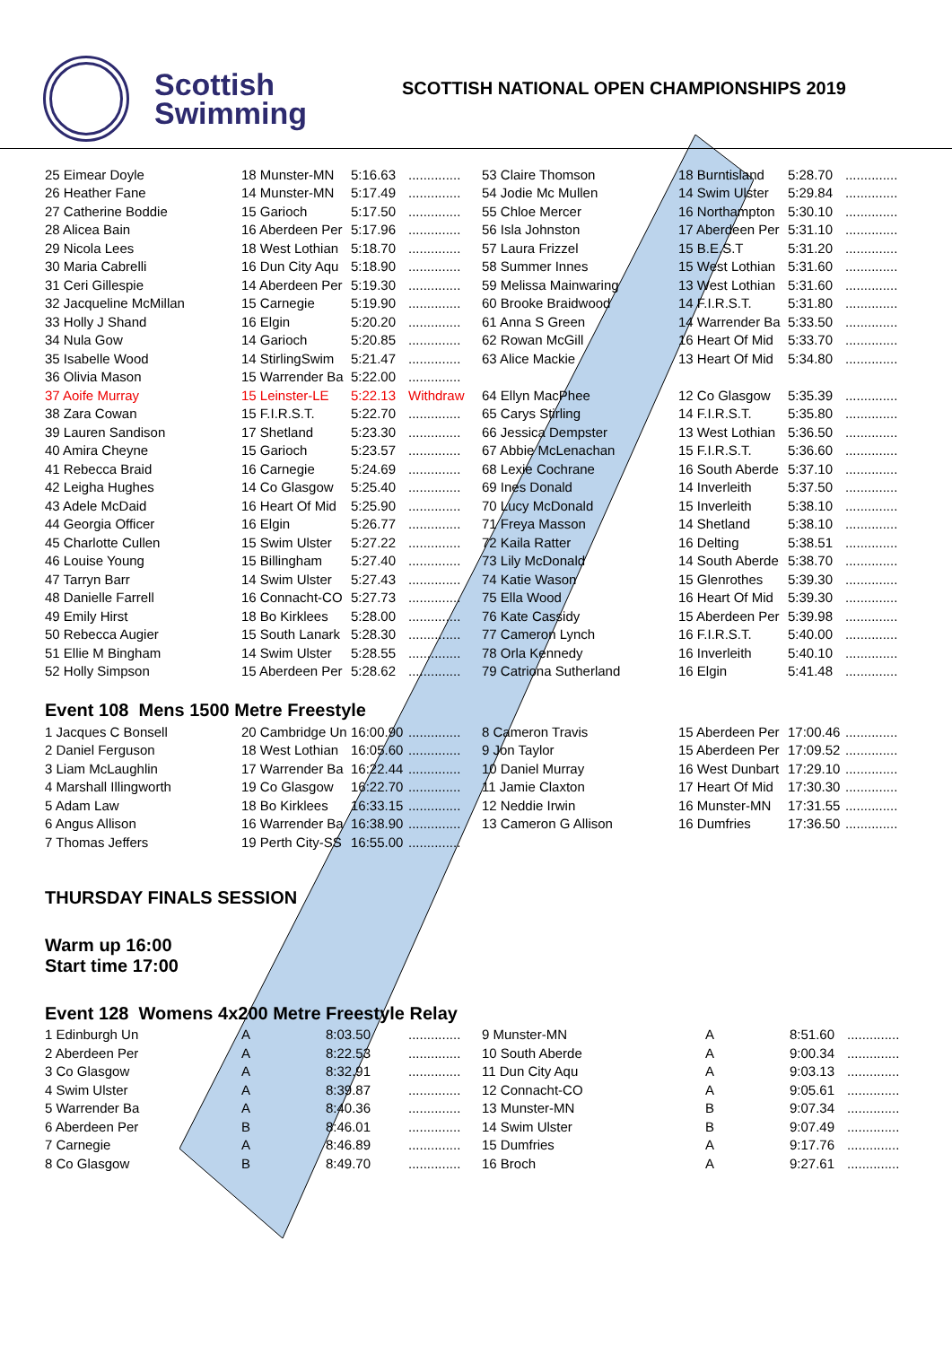Scottish
Swimming
SCOTTISH NATIONAL OPEN CHAMPIONSHIPS 2019
| 25 Eimear Doyle | 18 Munster-MN | 5:16.63 | .............. | 53 Claire Thomson | 18 Burntisland | 5:28.70 | .............. |
| 26 Heather Fane | 14 Munster-MN | 5:17.49 | .............. | 54 Jodie Mc Mullen | 14 Swim Ulster | 5:29.84 | .............. |
| 27 Catherine Boddie | 15 Garioch | 5:17.50 | .............. | 55 Chloe Mercer | 16 Northampton | 5:30.10 | .............. |
| 28 Alicea Bain | 16 Aberdeen Per | 5:17.96 | .............. | 56 Isla Johnston | 17 Aberdeen Per | 5:31.10 | .............. |
| 29 Nicola Lees | 18 West Lothian | 5:18.70 | .............. | 57 Laura Frizzel | 15 B.E.S.T | 5:31.20 | .............. |
| 30 Maria Cabrelli | 16 Dun City Aqu | 5:18.90 | .............. | 58 Summer Innes | 15 West Lothian | 5:31.60 | .............. |
| 31 Ceri Gillespie | 14 Aberdeen Per | 5:19.30 | .............. | 59 Melissa Mainwaring | 13 West Lothian | 5:31.60 | .............. |
| 32 Jacqueline McMillan | 15 Carnegie | 5:19.90 | .............. | 60 Brooke Braidwood | 14 F.I.R.S.T. | 5:31.80 | .............. |
| 33 Holly J Shand | 16 Elgin | 5:20.20 | .............. | 61 Anna S Green | 14 Warrender Ba | 5:33.50 | .............. |
| 34 Nula Gow | 14 Garioch | 5:20.85 | .............. | 62 Rowan McGill | 16 Heart Of Mid | 5:33.70 | .............. |
| 35 Isabelle Wood | 14 StirlingSwim | 5:21.47 | .............. | 63 Alice Mackie | 13 Heart Of Mid | 5:34.80 | .............. |
| 36 Olivia Mason | 15 Warrender Ba | 5:22.00 | .............. | | | | |
| 37 Aoife Murray | 15 Leinster-LE | 5:22.13 | Withdraw | 64 Ellyn MacPhee | 12 Co Glasgow | 5:35.39 | .............. |
| 38 Zara Cowan | 15 F.I.R.S.T. | 5:22.70 | .............. | 65 Carys Stirling | 14 F.I.R.S.T. | 5:35.80 | .............. |
| 39 Lauren Sandison | 17 Shetland | 5:23.30 | .............. | 66 Jessica Dempster | 13 West Lothian | 5:36.50 | .............. |
| 40 Amira Cheyne | 15 Garioch | 5:23.57 | .............. | 67 Abbie McLenachan | 15 F.I.R.S.T. | 5:36.60 | .............. |
| 41 Rebecca Braid | 16 Carnegie | 5:24.69 | .............. | 68 Lexie Cochrane | 16 South Aberde | 5:37.10 | .............. |
| 42 Leigha Hughes | 14 Co Glasgow | 5:25.40 | .............. | 69 Ines Donald | 14 Inverleith | 5:37.50 | .............. |
| 43 Adele McDaid | 16 Heart Of Mid | 5:25.90 | .............. | 70 Lucy McDonald | 15 Inverleith | 5:38.10 | .............. |
| 44 Georgia Officer | 16 Elgin | 5:26.77 | .............. | 71 Freya Masson | 14 Shetland | 5:38.10 | .............. |
| 45 Charlotte Cullen | 15 Swim Ulster | 5:27.22 | .............. | 72 Kaila Ratter | 16 Delting | 5:38.51 | .............. |
| 46 Louise Young | 15 Billingham | 5:27.40 | .............. | 73 Lily McDonald | 14 South Aberde | 5:38.70 | .............. |
| 47 Tarryn Barr | 14 Swim Ulster | 5:27.43 | .............. | 74 Katie Wason | 15 Glenrothes | 5:39.30 | .............. |
| 48 Danielle Farrell | 16 Connacht-CO | 5:27.73 | .............. | 75 Ella Wood | 16 Heart Of Mid | 5:39.30 | .............. |
| 49 Emily Hirst | 18 Bo Kirklees | 5:28.00 | .............. | 76 Kate Cassidy | 15 Aberdeen Per | 5:39.98 | .............. |
| 50 Rebecca Augier | 15 South Lanark | 5:28.30 | .............. | 77 Cameron Lynch | 16 F.I.R.S.T. | 5:40.00 | .............. |
| 51 Ellie M Bingham | 14 Swim Ulster | 5:28.55 | .............. | 78 Orla Kennedy | 16 Inverleith | 5:40.10 | .............. |
| 52 Holly Simpson | 15 Aberdeen Per | 5:28.62 | .............. | 79 Catriona Sutherland | 16 Elgin | 5:41.48 | .............. |
Event 108 Mens 1500 Metre Freestyle
| 1 Jacques C Bonsell | 20 Cambridge Un | 16:00.90 | .............. | 8 Cameron Travis | 15 Aberdeen Per | 17:00.46 | .............. |
| 2 Daniel Ferguson | 18 West Lothian | 16:05.60 | .............. | 9 Jon Taylor | 15 Aberdeen Per | 17:09.52 | .............. |
| 3 Liam McLaughlin | 17 Warrender Ba | 16:22.44 | .............. | 10 Daniel Murray | 16 West Dunbart | 17:29.10 | .............. |
| 4 Marshall Illingworth | 19 Co Glasgow | 16:22.70 | .............. | 11 Jamie Claxton | 17 Heart Of Mid | 17:30.30 | .............. |
| 5 Adam Law | 18 Bo Kirklees | 16:33.15 | .............. | 12 Neddie Irwin | 16 Munster-MN | 17:31.55 | .............. |
| 6 Angus Allison | 16 Warrender Ba | 16:38.90 | .............. | 13 Cameron G Allison | 16 Dumfries | 17:36.50 | .............. |
| 7 Thomas Jeffers | 19 Perth City-SS | 16:55.00 | .............. | | | | |
THURSDAY FINALS SESSION
Warm up 16:00
Start time 17:00
Event 128 Womens 4x200 Metre Freestyle Relay
| 1 Edinburgh Un | A | 8:03.50 | .............. | 9 Munster-MN | A | 8:51.60 | .............. |
| 2 Aberdeen Per | A | 8:22.53 | .............. | 10 South Aberde | A | 9:00.34 | .............. |
| 3 Co Glasgow | A | 8:32.91 | .............. | 11 Dun City Aqu | A | 9:03.13 | .............. |
| 4 Swim Ulster | A | 8:39.87 | .............. | 12 Connacht-CO | A | 9:05.61 | .............. |
| 5 Warrender Ba | A | 8:40.36 | .............. | 13 Munster-MN | B | 9:07.34 | .............. |
| 6 Aberdeen Per | B | 8:46.01 | .............. | 14 Swim Ulster | B | 9:07.49 | .............. |
| 7 Carnegie | A | 8:46.89 | .............. | 15 Dumfries | A | 9:17.76 | .............. |
| 8 Co Glasgow | B | 8:49.70 | .............. | 16 Broch | A | 9:27.61 | .............. |